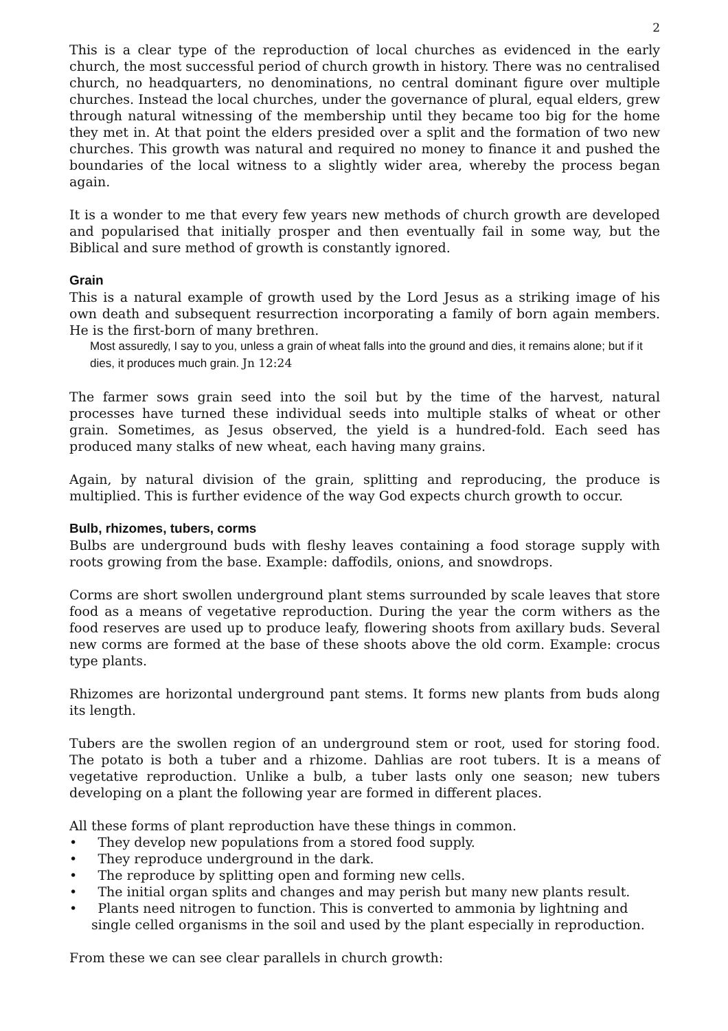2
This is a clear type of the reproduction of local churches as evidenced in the early church, the most successful period of church growth in history. There was no centralised church, no headquarters, no denominations, no central dominant figure over multiple churches. Instead the local churches, under the governance of plural, equal elders, grew through natural witnessing of the membership until they became too big for the home they met in. At that point the elders presided over a split and the formation of two new churches. This growth was natural and required no money to finance it and pushed the boundaries of the local witness to a slightly wider area, whereby the process began again.
It is a wonder to me that every few years new methods of church growth are developed and popularised that initially prosper and then eventually fail in some way, but the Biblical and sure method of growth is constantly ignored.
Grain
This is a natural example of growth used by the Lord Jesus as a striking image of his own death and subsequent resurrection incorporating a family of born again members. He is the first-born of many brethren.
Most assuredly, I say to you, unless a grain of wheat falls into the ground and dies, it remains alone; but if it dies, it produces much grain. Jn 12:24
The farmer sows grain seed into the soil but by the time of the harvest, natural processes have turned these individual seeds into multiple stalks of wheat or other grain. Sometimes, as Jesus observed, the yield is a hundred-fold. Each seed has produced many stalks of new wheat, each having many grains.
Again, by natural division of the grain, splitting and reproducing, the produce is multiplied. This is further evidence of the way God expects church growth to occur.
Bulb, rhizomes, tubers, corms
Bulbs are underground buds with fleshy leaves containing a food storage supply with roots growing from the base. Example: daffodils, onions, and snowdrops.
Corms are short swollen underground plant stems surrounded by scale leaves that store food as a means of vegetative reproduction. During the year the corm withers as the food reserves are used up to produce leafy, flowering shoots from axillary buds. Several new corms are formed at the base of these shoots above the old corm. Example: crocus type plants.
Rhizomes are horizontal underground pant stems. It forms new plants from buds along its length.
Tubers are the swollen region of an underground stem or root, used for storing food. The potato is both a tuber and a rhizome. Dahlias are root tubers. It is a means of vegetative reproduction. Unlike a bulb, a tuber lasts only one season; new tubers developing on a plant the following year are formed in different places.
All these forms of plant reproduction have these things in common.
• They develop new populations from a stored food supply.
• They reproduce underground in the dark.
• The reproduce by splitting open and forming new cells.
• The initial organ splits and changes and may perish but many new plants result.
• Plants need nitrogen to function. This is converted to ammonia by lightning and single celled organisms in the soil and used by the plant especially in reproduction.
From these we can see clear parallels in church growth: